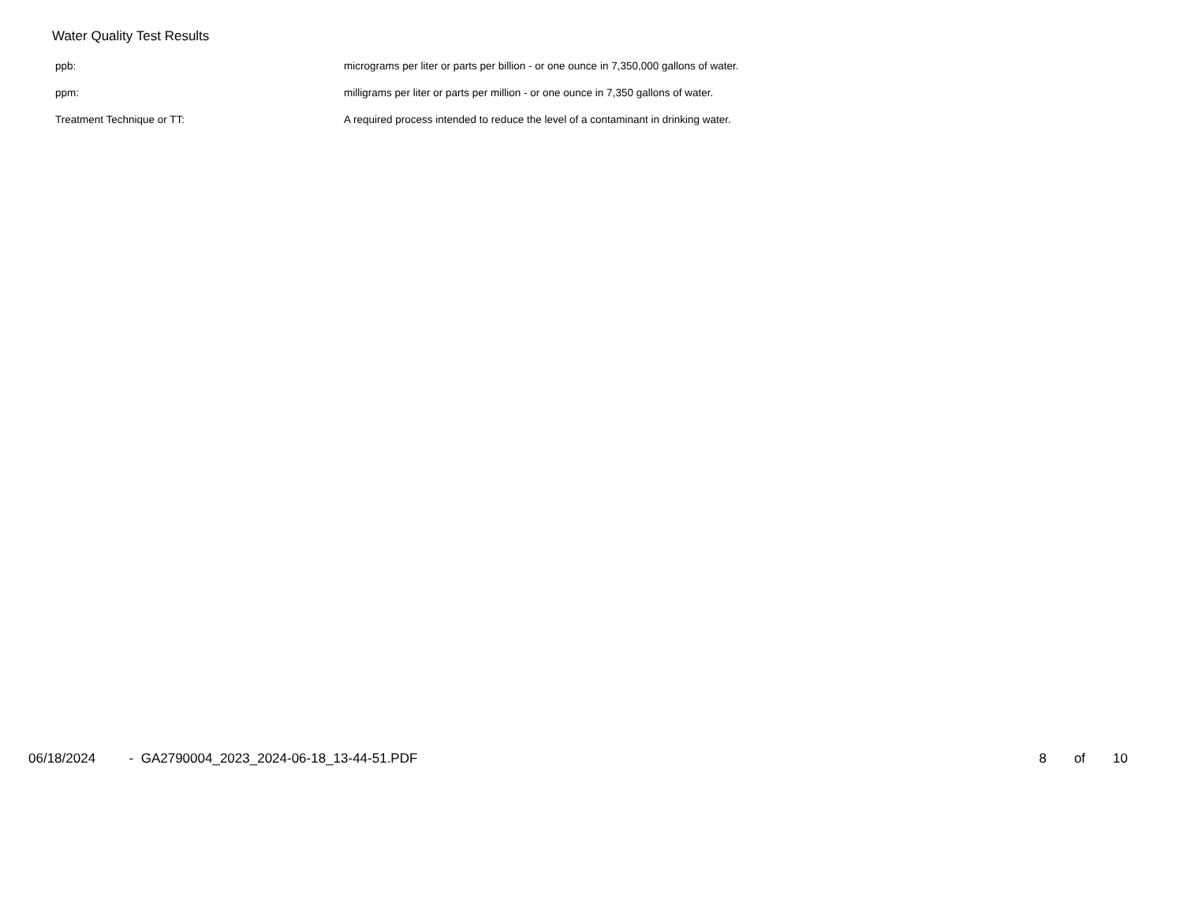Water Quality Test Results
| ppb: | micrograms per liter or parts per billion - or one ounce in 7,350,000 gallons of water. |
| ppm: | milligrams per liter or parts per million - or one ounce in 7,350 gallons of water. |
| Treatment Technique or TT: | A required process intended to reduce the level of a contaminant in drinking water. |
06/18/2024 - GA2790004_2023_2024-06-18_13-44-51.PDF
8 of 10